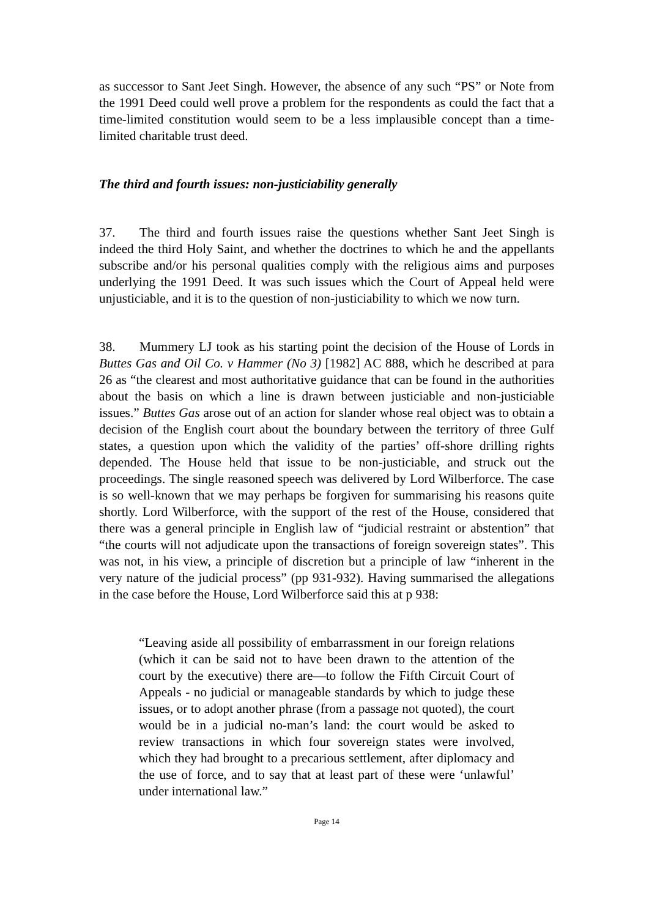as successor to Sant Jeet Singh. However, the absence of any such “PS” or Note from the 1991 Deed could well prove a problem for the respondents as could the fact that a time-limited constitution would seem to be a less implausible concept than a time-limited charitable trust deed.
The third and fourth issues: non-justiciability generally
37. The third and fourth issues raise the questions whether Sant Jeet Singh is indeed the third Holy Saint, and whether the doctrines to which he and the appellants subscribe and/or his personal qualities comply with the religious aims and purposes underlying the 1991 Deed. It was such issues which the Court of Appeal held were unjusticiable, and it is to the question of non-justiciability to which we now turn.
38. Mummery LJ took as his starting point the decision of the House of Lords in Buttes Gas and Oil Co. v Hammer (No 3) [1982] AC 888, which he described at para 26 as “the clearest and most authoritative guidance that can be found in the authorities about the basis on which a line is drawn between justiciable and non-justiciable issues.” Buttes Gas arose out of an action for slander whose real object was to obtain a decision of the English court about the boundary between the territory of three Gulf states, a question upon which the validity of the parties’ off-shore drilling rights depended. The House held that issue to be non-justiciable, and struck out the proceedings. The single reasoned speech was delivered by Lord Wilberforce. The case is so well-known that we may perhaps be forgiven for summarising his reasons quite shortly. Lord Wilberforce, with the support of the rest of the House, considered that there was a general principle in English law of “judicial restraint or abstention” that “the courts will not adjudicate upon the transactions of foreign sovereign states”. This was not, in his view, a principle of discretion but a principle of law “inherent in the very nature of the judicial process” (pp 931-932). Having summarised the allegations in the case before the House, Lord Wilberforce said this at p 938:
“Leaving aside all possibility of embarrassment in our foreign relations (which it can be said not to have been drawn to the attention of the court by the executive) there are—to follow the Fifth Circuit Court of Appeals - no judicial or manageable standards by which to judge these issues, or to adopt another phrase (from a passage not quoted), the court would be in a judicial no-man’s land: the court would be asked to review transactions in which four sovereign states were involved, which they had brought to a precarious settlement, after diplomacy and the use of force, and to say that at least part of these were ‘unlawful’ under international law.”
Page 14